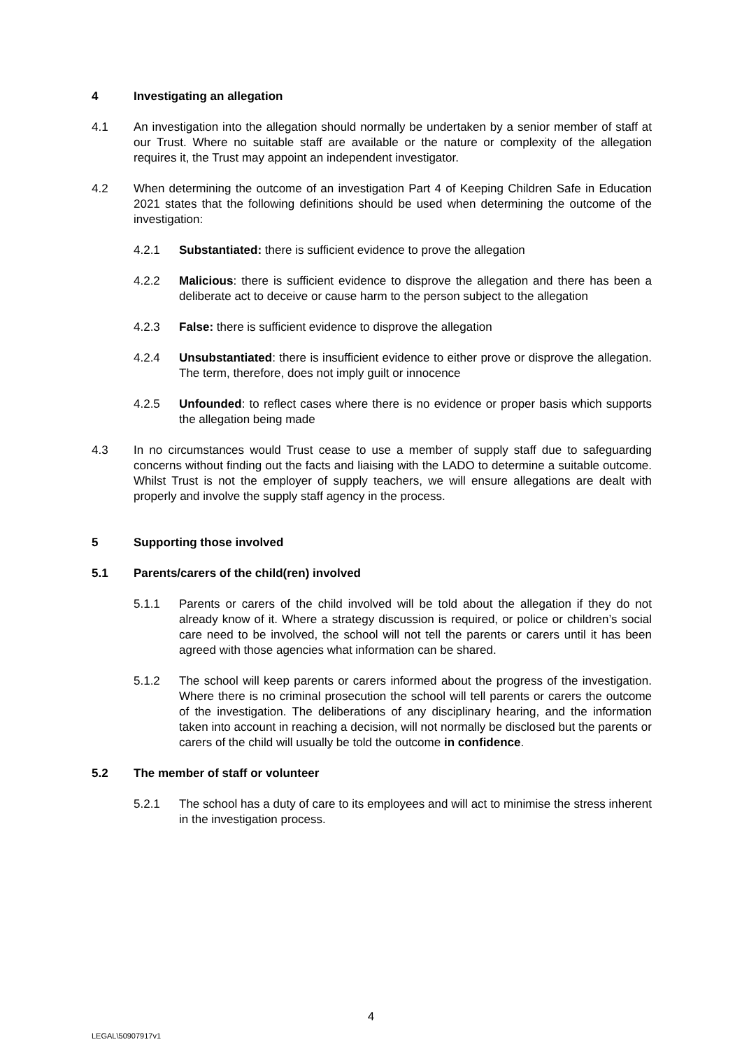4 Investigating an allegation
4.1 An investigation into the allegation should normally be undertaken by a senior member of staff at our Trust. Where no suitable staff are available or the nature or complexity of the allegation requires it, the Trust may appoint an independent investigator.
4.2 When determining the outcome of an investigation Part 4 of Keeping Children Safe in Education 2021 states that the following definitions should be used when determining the outcome of the investigation:
4.2.1 Substantiated: there is sufficient evidence to prove the allegation
4.2.2 Malicious: there is sufficient evidence to disprove the allegation and there has been a deliberate act to deceive or cause harm to the person subject to the allegation
4.2.3 False: there is sufficient evidence to disprove the allegation
4.2.4 Unsubstantiated: there is insufficient evidence to either prove or disprove the allegation. The term, therefore, does not imply guilt or innocence
4.2.5 Unfounded: to reflect cases where there is no evidence or proper basis which supports the allegation being made
4.3 In no circumstances would Trust cease to use a member of supply staff due to safeguarding concerns without finding out the facts and liaising with the LADO to determine a suitable outcome. Whilst Trust is not the employer of supply teachers, we will ensure allegations are dealt with properly and involve the supply staff agency in the process.
5 Supporting those involved
5.1 Parents/carers of the child(ren) involved
5.1.1 Parents or carers of the child involved will be told about the allegation if they do not already know of it. Where a strategy discussion is required, or police or children’s social care need to be involved, the school will not tell the parents or carers until it has been agreed with those agencies what information can be shared.
5.1.2 The school will keep parents or carers informed about the progress of the investigation. Where there is no criminal prosecution the school will tell parents or carers the outcome of the investigation. The deliberations of any disciplinary hearing, and the information taken into account in reaching a decision, will not normally be disclosed but the parents or carers of the child will usually be told the outcome in confidence.
5.2 The member of staff or volunteer
5.2.1 The school has a duty of care to its employees and will act to minimise the stress inherent in the investigation process.
4
LEGAL\50907917v1